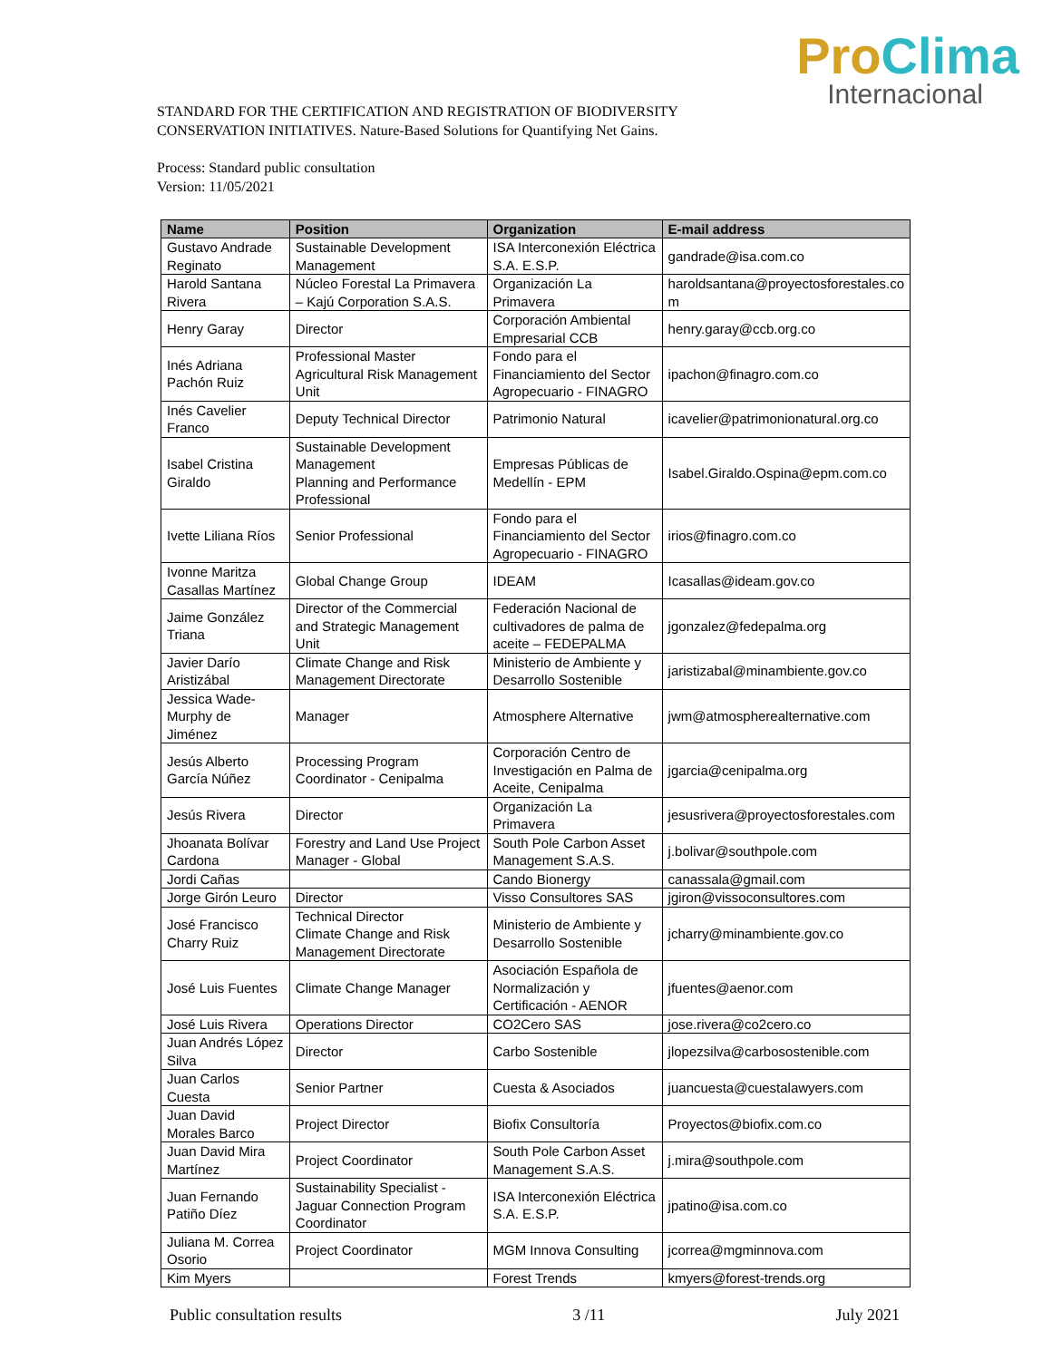ProClima
Internacional
STANDARD FOR THE CERTIFICATION AND REGISTRATION OF BIODIVERSITY CONSERVATION INITIATIVES. Nature-Based Solutions for Quantifying Net Gains.
Process: Standard public consultation
Version: 11/05/2021
| Name | Position | Organization | E-mail address |
| --- | --- | --- | --- |
| Gustavo Andrade Reginato | Sustainable Development Management | ISA Interconexión Eléctrica S.A. E.S.P. | gandrade@isa.com.co |
| Harold Santana Rivera | Núcleo Forestal La Primavera – Kajú Corporation S.A.S. | Organización La Primavera | haroldsantana@proyectosforestales.co m |
| Henry Garay | Director | Corporación Ambiental Empresarial CCB | henry.garay@ccb.org.co |
| Inés Adriana Pachón Ruiz | Professional Master Agricultural Risk Management Unit | Fondo para el Financiamiento del Sector Agropecuario - FINAGRO | ipachon@finagro.com.co |
| Inés Cavelier Franco | Deputy Technical Director | Patrimonio Natural | icavelier@patrimonionatural.org.co |
| Isabel Cristina Giraldo | Sustainable Development Management Planning and Performance Professional | Empresas Públicas de Medellín - EPM | Isabel.Giraldo.Ospina@epm.com.co |
| Ivette Liliana Ríos | Senior Professional | Fondo para el Financiamiento del Sector Agropecuario - FINAGRO | irios@finagro.com.co |
| Ivonne Maritza Casallas Martínez | Global Change Group | IDEAM | Icasallas@ideam.gov.co |
| Jaime González Triana | Director of the Commercial and Strategic Management Unit | Federación Nacional de cultivadores de palma de aceite – FEDEPALMA | jgonzalez@fedepalma.org |
| Javier Darío Aristizábal | Climate Change and Risk Management Directorate | Ministerio de Ambiente y Desarrollo Sostenible | jaristizabal@minambiente.gov.co |
| Jessica Wade-Murphy de Jiménez | Manager | Atmosphere Alternative | jwm@atmospherealternative.com |
| Jesús Alberto García Núñez | Processing Program Coordinator - Cenipalma | Corporación Centro de Investigación en Palma de Aceite, Cenipalma | jgarcia@cenipalma.org |
| Jesús Rivera | Director | Organización La Primavera | jesusrivera@proyectosforestales.com |
| Jhoanata Bolívar Cardona | Forestry and Land Use Project Manager - Global | South Pole Carbon Asset Management S.A.S. | j.bolivar@southpole.com |
| Jordi Cañas | | Cando Bionergy | canassala@gmail.com |
| Jorge Girón Leuro | Director | Visso Consultores SAS | jgiron@vissoconsultores.com |
| José Francisco Charry Ruiz | Technical Director Climate Change and Risk Management Directorate | Ministerio de Ambiente y Desarrollo Sostenible | jcharry@minambiente.gov.co |
| José Luis Fuentes | Climate Change Manager | Asociación Española de Normalización y Certificación - AENOR | jfuentes@aenor.com |
| José Luis Rivera | Operations Director | CO2Cero SAS | jose.rivera@co2cero.co |
| Juan Andrés López Silva | Director | Carbo Sostenible | jlopezsilva@carbosostenible.com |
| Juan Carlos Cuesta | Senior Partner | Cuesta & Asociados | juancuesta@cuestalawyers.com |
| Juan David Morales Barco | Project Director | Biofix Consultoría | Proyectos@biofix.com.co |
| Juan David Mira Martínez | Project Coordinator | South Pole Carbon Asset Management S.A.S. | j.mira@southpole.com |
| Juan Fernando Patiño Díez | Sustainability Specialist - Jaguar Connection Program Coordinator | ISA Interconexión Eléctrica S.A. E.S.P. | jpatino@isa.com.co |
| Juliana M. Correa Osorio | Project Coordinator | MGM Innova Consulting | jcorrea@mgminnova.com |
| Kim Myers | | Forest Trends | kmyers@forest-trends.org |
Public consultation results 3 /11 July 2021